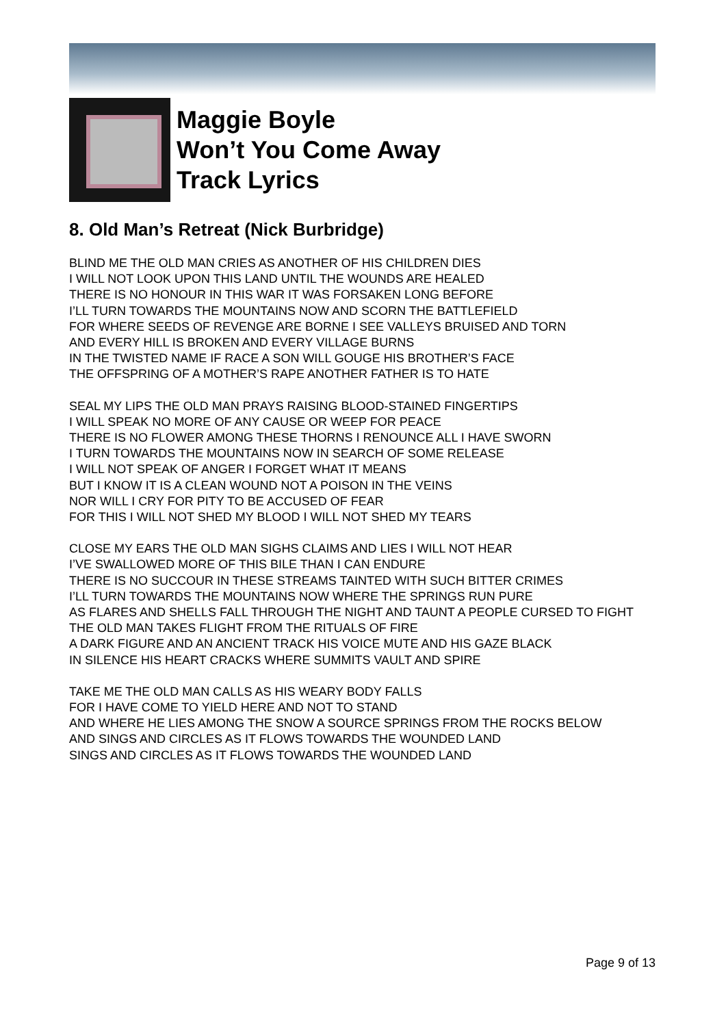Maggie Boyle
Won’t You Come Away
Track Lyrics
8. Old Man’s Retreat (Nick Burbridge)
BLIND ME THE OLD MAN CRIES AS ANOTHER OF HIS CHILDREN DIES
I WILL NOT LOOK UPON THIS LAND UNTIL THE WOUNDS ARE HEALED
THERE IS NO HONOUR IN THIS WAR IT WAS FORSAKEN LONG BEFORE
I’LL TURN TOWARDS THE MOUNTAINS NOW AND SCORN THE BATTLEFIELD
FOR WHERE SEEDS OF REVENGE ARE BORNE I SEE VALLEYS BRUISED AND TORN
AND EVERY HILL IS BROKEN AND EVERY VILLAGE BURNS
IN THE TWISTED NAME IF RACE A SON WILL GOUGE HIS BROTHER’S FACE
THE OFFSPRING OF A MOTHER’S RAPE ANOTHER FATHER IS TO HATE
SEAL MY LIPS THE OLD MAN PRAYS RAISING BLOOD-STAINED FINGERTIPS
I WILL SPEAK NO MORE OF ANY CAUSE OR WEEP FOR PEACE
THERE IS NO FLOWER AMONG THESE THORNS I RENOUNCE ALL I HAVE SWORN
I TURN TOWARDS THE MOUNTAINS NOW IN SEARCH OF SOME RELEASE
I WILL NOT SPEAK OF ANGER I FORGET WHAT IT MEANS
BUT I KNOW IT IS A CLEAN WOUND NOT A POISON IN THE VEINS
NOR WILL I CRY FOR PITY TO BE ACCUSED OF FEAR
FOR THIS I WILL NOT SHED MY BLOOD I WILL NOT SHED MY TEARS
CLOSE MY EARS THE OLD MAN SIGHS CLAIMS AND LIES I WILL NOT HEAR
I’VE SWALLOWED MORE OF THIS BILE THAN I CAN ENDURE
THERE IS NO SUCCOUR IN THESE STREAMS TAINTED WITH SUCH BITTER CRIMES
I’LL TURN TOWARDS THE MOUNTAINS NOW WHERE THE SPRINGS RUN PURE
AS FLARES AND SHELLS FALL THROUGH THE NIGHT AND TAUNT A PEOPLE CURSED TO FIGHT
THE OLD MAN TAKES FLIGHT FROM THE RITUALS OF FIRE
A DARK FIGURE AND AN ANCIENT TRACK HIS VOICE MUTE AND HIS GAZE BLACK
IN SILENCE HIS HEART CRACKS WHERE SUMMITS VAULT AND SPIRE
TAKE ME THE OLD MAN CALLS AS HIS WEARY BODY FALLS
FOR I HAVE COME TO YIELD HERE AND NOT TO STAND
AND WHERE HE LIES AMONG THE SNOW A SOURCE SPRINGS FROM THE ROCKS BELOW
AND SINGS AND CIRCLES AS IT FLOWS TOWARDS THE WOUNDED LAND
SINGS AND CIRCLES AS IT FLOWS TOWARDS THE WOUNDED LAND
Page 9 of 13